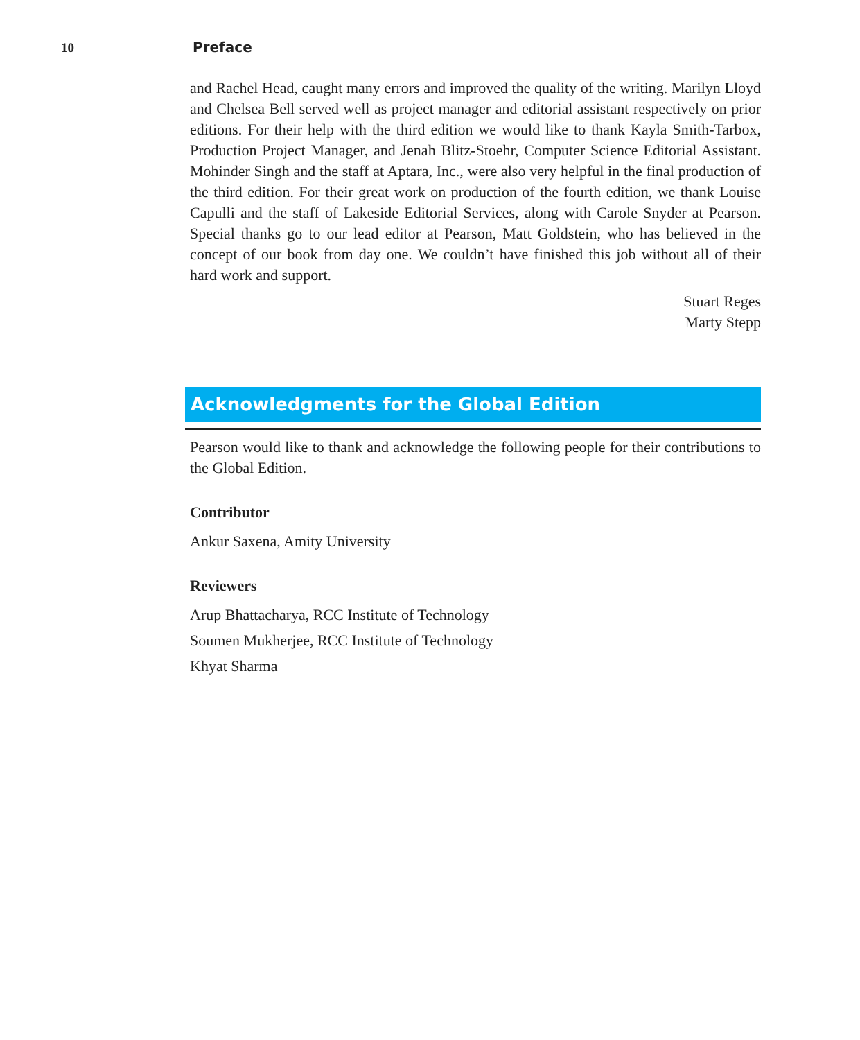10 Preface
and Rachel Head, caught many errors and improved the quality of the writing. Marilyn Lloyd and Chelsea Bell served well as project manager and editorial assistant respectively on prior editions. For their help with the third edition we would like to thank Kayla Smith-Tarbox, Production Project Manager, and Jenah Blitz-Stoehr, Computer Science Editorial Assistant. Mohinder Singh and the staff at Aptara, Inc., were also very helpful in the final production of the third edition. For their great work on production of the fourth edition, we thank Louise Capulli and the staff of Lakeside Editorial Services, along with Carole Snyder at Pearson. Special thanks go to our lead editor at Pearson, Matt Goldstein, who has believed in the concept of our book from day one. We couldn’t have finished this job without all of their hard work and support.
Stuart Reges
Marty Stepp
Acknowledgments for the Global Edition
Pearson would like to thank and acknowledge the following people for their contributions to the Global Edition.
Contributor
Ankur Saxena, Amity University
Reviewers
Arup Bhattacharya, RCC Institute of Technology
Soumen Mukherjee, RCC Institute of Technology
Khyat Sharma